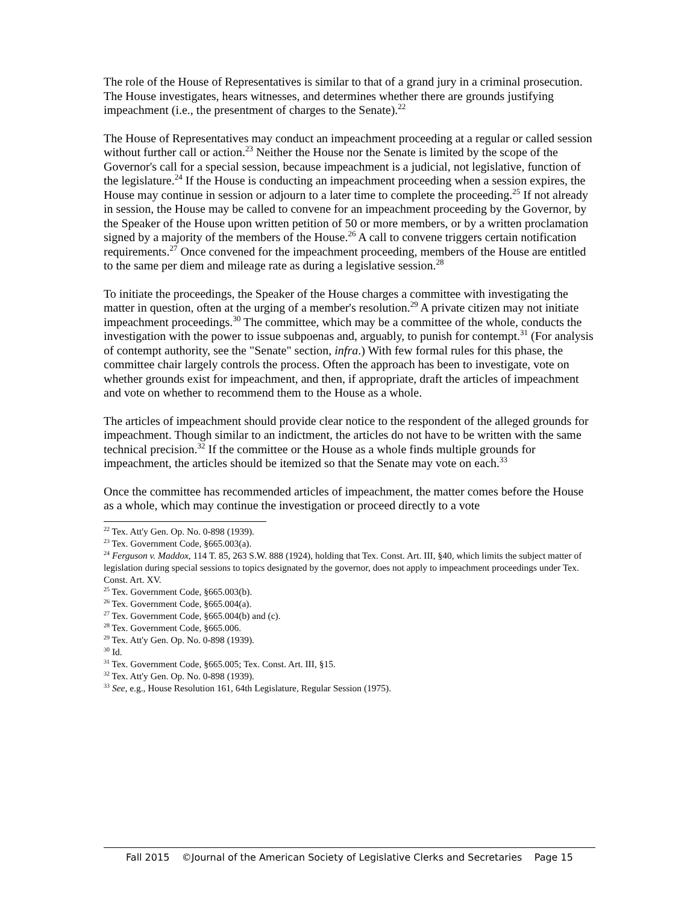The role of the House of Representatives is similar to that of a grand jury in a criminal prosecution. The House investigates, hears witnesses, and determines whether there are grounds justifying impeachment (i.e., the presentment of charges to the Senate).<sup>22</sup>
The House of Representatives may conduct an impeachment proceeding at a regular or called session without further call or action.<sup>23</sup> Neither the House nor the Senate is limited by the scope of the Governor's call for a special session, because impeachment is a judicial, not legislative, function of the legislature.<sup>24</sup> If the House is conducting an impeachment proceeding when a session expires, the House may continue in session or adjourn to a later time to complete the proceeding.<sup>25</sup> If not already in session, the House may be called to convene for an impeachment proceeding by the Governor, by the Speaker of the House upon written petition of 50 or more members, or by a written proclamation signed by a majority of the members of the House.<sup>26</sup> A call to convene triggers certain notification requirements.<sup>27</sup> Once convened for the impeachment proceeding, members of the House are entitled to the same per diem and mileage rate as during a legislative session.<sup>28</sup>
To initiate the proceedings, the Speaker of the House charges a committee with investigating the matter in question, often at the urging of a member's resolution.<sup>29</sup> A private citizen may not initiate impeachment proceedings.<sup>30</sup> The committee, which may be a committee of the whole, conducts the investigation with the power to issue subpoenas and, arguably, to punish for contempt.<sup>31</sup> (For analysis of contempt authority, see the "Senate" section, infra.) With few formal rules for this phase, the committee chair largely controls the process. Often the approach has been to investigate, vote on whether grounds exist for impeachment, and then, if appropriate, draft the articles of impeachment and vote on whether to recommend them to the House as a whole.
The articles of impeachment should provide clear notice to the respondent of the alleged grounds for impeachment. Though similar to an indictment, the articles do not have to be written with the same technical precision.<sup>32</sup> If the committee or the House as a whole finds multiple grounds for impeachment, the articles should be itemized so that the Senate may vote on each.<sup>33</sup>
Once the committee has recommended articles of impeachment, the matter comes before the House as a whole, which may continue the investigation or proceed directly to a vote
<sup>22</sup> Tex. Att'y Gen. Op. No. 0-898 (1939).
<sup>23</sup> Tex. Government Code, §665.003(a).
<sup>24</sup> Ferguson v. Maddox, 114 T. 85, 263 S.W. 888 (1924), holding that Tex. Const. Art. III, §40, which limits the subject matter of legislation during special sessions to topics designated by the governor, does not apply to impeachment proceedings under Tex. Const. Art. XV.
<sup>25</sup> Tex. Government Code, §665.003(b).
<sup>26</sup> Tex. Government Code, §665.004(a).
<sup>27</sup> Tex. Government Code, §665.004(b) and (c).
<sup>28</sup> Tex. Government Code, §665.006.
<sup>29</sup> Tex. Att'y Gen. Op. No. 0-898 (1939).
<sup>30</sup> Id.
<sup>31</sup> Tex. Government Code, §665.005; Tex. Const. Art. III, §15.
<sup>32</sup> Tex. Att'y Gen. Op. No. 0-898 (1939).
<sup>33</sup> See, e.g., House Resolution 161, 64th Legislature, Regular Session (1975).
Fall 2015 ©Journal of the American Society of Legislative Clerks and Secretaries Page 15